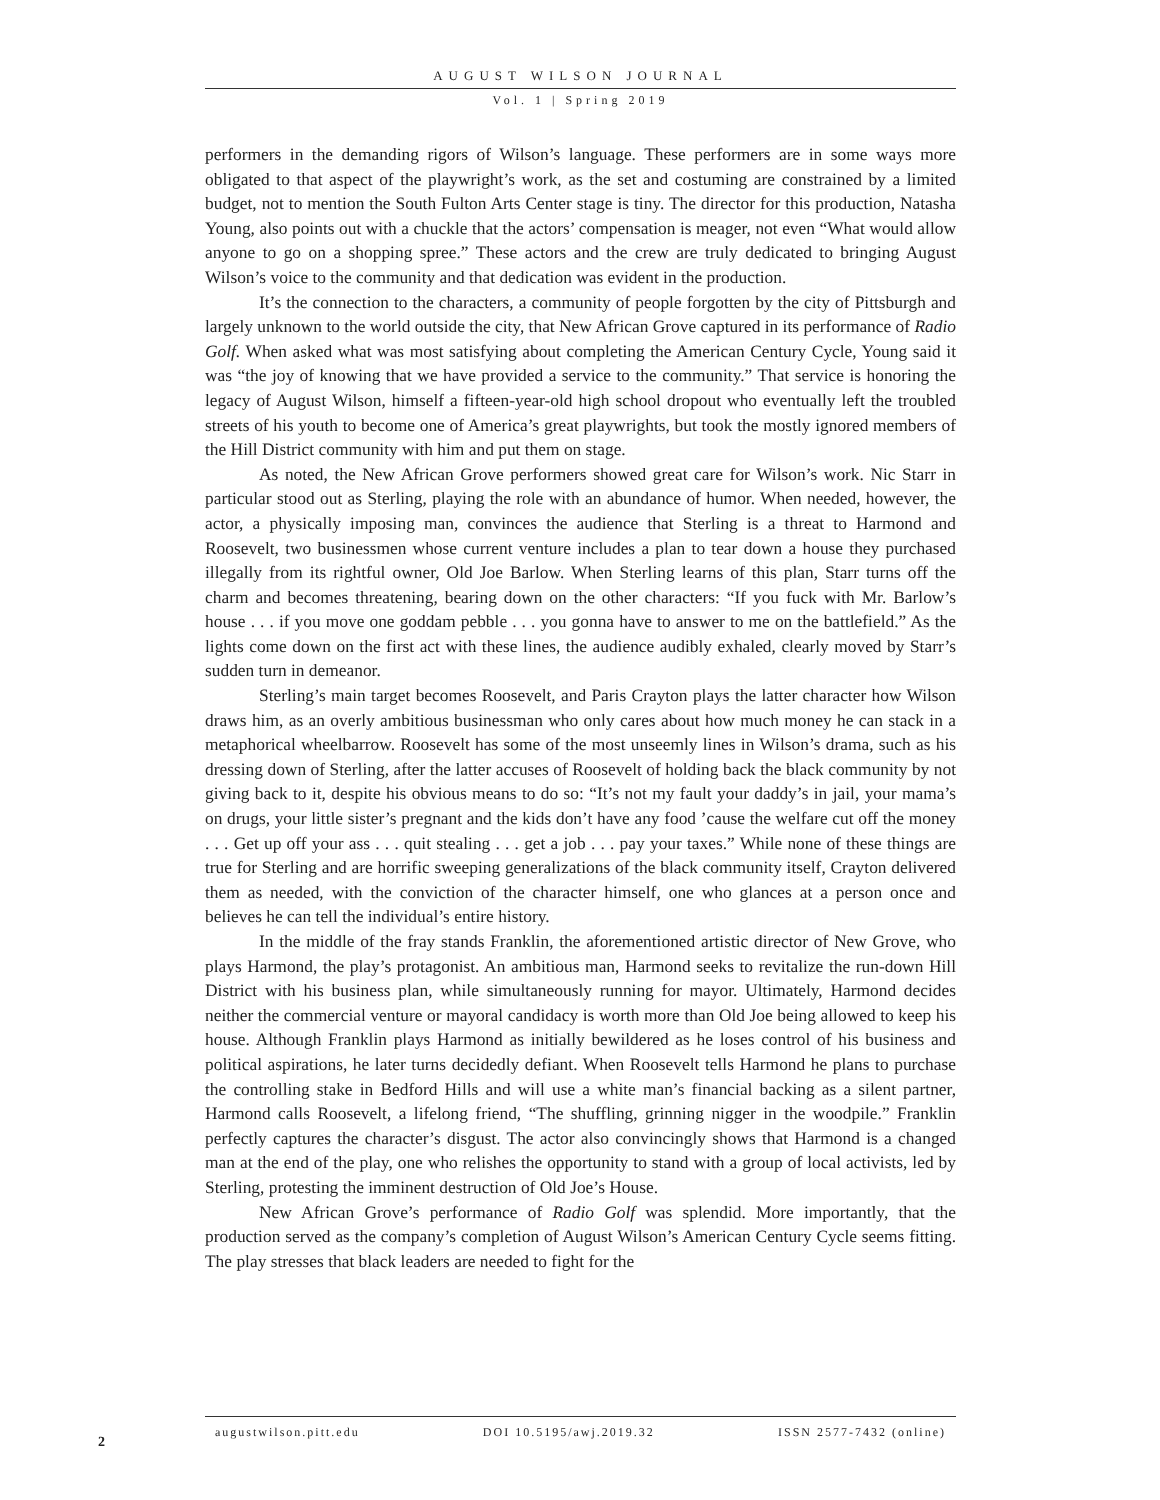AUGUST WILSON JOURNAL
Vol. 1 | Spring 2019
performers in the demanding rigors of Wilson’s language. These performers are in some ways more obligated to that aspect of the playwright’s work, as the set and costuming are constrained by a limited budget, not to mention the South Fulton Arts Center stage is tiny. The director for this production, Natasha Young, also points out with a chuckle that the actors’ compensation is meager, not even “What would allow anyone to go on a shopping spree.” These actors and the crew are truly dedicated to bringing August Wilson’s voice to the community and that dedication was evident in the production.
It’s the connection to the characters, a community of people forgotten by the city of Pittsburgh and largely unknown to the world outside the city, that New African Grove captured in its performance of Radio Golf. When asked what was most satisfying about completing the American Century Cycle, Young said it was “the joy of knowing that we have provided a service to the community.” That service is honoring the legacy of August Wilson, himself a fifteen-year-old high school dropout who eventually left the troubled streets of his youth to become one of America’s great playwrights, but took the mostly ignored members of the Hill District community with him and put them on stage.
As noted, the New African Grove performers showed great care for Wilson’s work. Nic Starr in particular stood out as Sterling, playing the role with an abundance of humor. When needed, however, the actor, a physically imposing man, convinces the audience that Sterling is a threat to Harmond and Roosevelt, two businessmen whose current venture includes a plan to tear down a house they purchased illegally from its rightful owner, Old Joe Barlow. When Sterling learns of this plan, Starr turns off the charm and becomes threatening, bearing down on the other characters: “If you fuck with Mr. Barlow’s house . . . if you move one goddam pebble . . . you gonna have to answer to me on the battlefield.” As the lights come down on the first act with these lines, the audience audibly exhaled, clearly moved by Starr’s sudden turn in demeanor.
Sterling’s main target becomes Roosevelt, and Paris Crayton plays the latter character how Wilson draws him, as an overly ambitious businessman who only cares about how much money he can stack in a metaphorical wheelbarrow. Roosevelt has some of the most unseemly lines in Wilson’s drama, such as his dressing down of Sterling, after the latter accuses of Roosevelt of holding back the black community by not giving back to it, despite his obvious means to do so: “It’s not my fault your daddy’s in jail, your mama’s on drugs, your little sister’s pregnant and the kids don’t have any food ’cause the welfare cut off the money . . . Get up off your ass . . . quit stealing . . . get a job . . . pay your taxes.” While none of these things are true for Sterling and are horrific sweeping generalizations of the black community itself, Crayton delivered them as needed, with the conviction of the character himself, one who glances at a person once and believes he can tell the individual’s entire history.
In the middle of the fray stands Franklin, the aforementioned artistic director of New Grove, who plays Harmond, the play’s protagonist. An ambitious man, Harmond seeks to revitalize the run-down Hill District with his business plan, while simultaneously running for mayor. Ultimately, Harmond decides neither the commercial venture or mayoral candidacy is worth more than Old Joe being allowed to keep his house. Although Franklin plays Harmond as initially bewildered as he loses control of his business and political aspirations, he later turns decidedly defiant. When Roosevelt tells Harmond he plans to purchase the controlling stake in Bedford Hills and will use a white man’s financial backing as a silent partner, Harmond calls Roosevelt, a lifelong friend, “The shuffling, grinning nigger in the woodpile.” Franklin perfectly captures the character’s disgust. The actor also convincingly shows that Harmond is a changed man at the end of the play, one who relishes the opportunity to stand with a group of local activists, led by Sterling, protesting the imminent destruction of Old Joe’s House.
New African Grove’s performance of Radio Golf was splendid. More importantly, that the production served as the company’s completion of August Wilson’s American Century Cycle seems fitting. The play stresses that black leaders are needed to fight for the
augustwilson.pitt.edu DOI 10.5195/awj.2019.32 ISSN 2577-7432 (online)
2